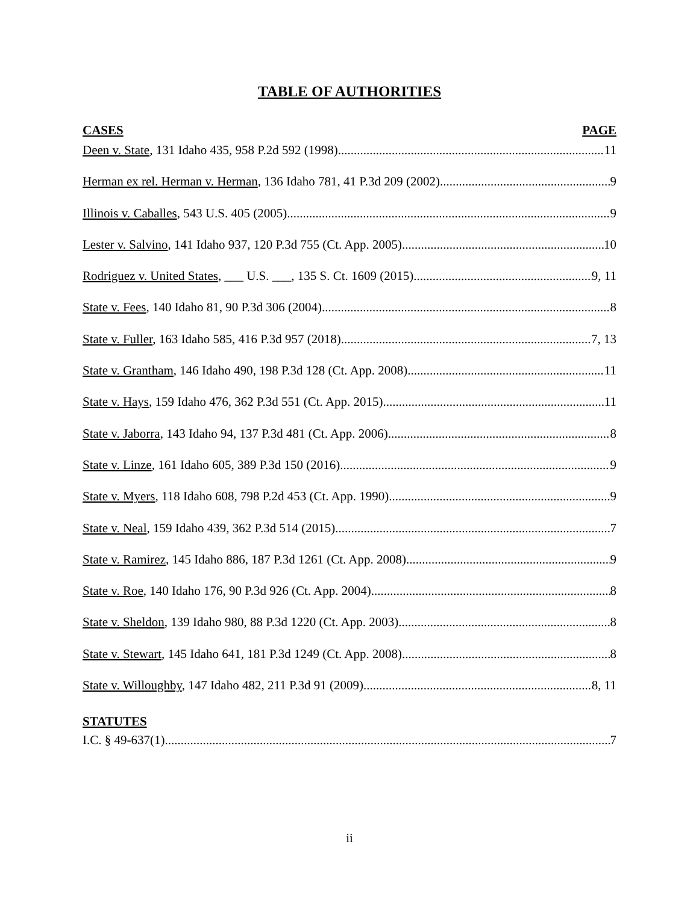TABLE OF AUTHORITIES
CASES PAGE
Deen v. State, 131 Idaho 435, 958 P.2d 592 (1998) 11
Herman ex rel. Herman v. Herman, 136 Idaho 781, 41 P.3d 209 (2002) 9
Illinois v. Caballes, 543 U.S. 405 (2005) 9
Lester v. Salvino, 141 Idaho 937, 120 P.3d 755 (Ct. App. 2005) 10
Rodriguez v. United States, ___ U.S. ___, 135 S. Ct. 1609 (2015) 9, 11
State v. Fees, 140 Idaho 81, 90 P.3d 306 (2004) 8
State v. Fuller, 163 Idaho 585, 416 P.3d 957 (2018) 7, 13
State v. Grantham, 146 Idaho 490, 198 P.3d 128 (Ct. App. 2008) 11
State v. Hays, 159 Idaho 476, 362 P.3d 551 (Ct. App. 2015) 11
State v. Jaborra, 143 Idaho 94, 137 P.3d 481 (Ct. App. 2006) 8
State v. Linze, 161 Idaho 605, 389 P.3d 150 (2016) 9
State v. Myers, 118 Idaho 608, 798 P.2d 453 (Ct. App. 1990) 9
State v. Neal, 159 Idaho 439, 362 P.3d 514 (2015) 7
State v. Ramirez, 145 Idaho 886, 187 P.3d 1261 (Ct. App. 2008) 9
State v. Roe, 140 Idaho 176, 90 P.3d 926 (Ct. App. 2004) 8
State v. Sheldon, 139 Idaho 980, 88 P.3d 1220 (Ct. App. 2003) 8
State v. Stewart, 145 Idaho 641, 181 P.3d 1249 (Ct. App. 2008) 8
State v. Willoughby, 147 Idaho 482, 211 P.3d 91 (2009) 8, 11
STATUTES
I.C. § 49-637(1) 7
ii